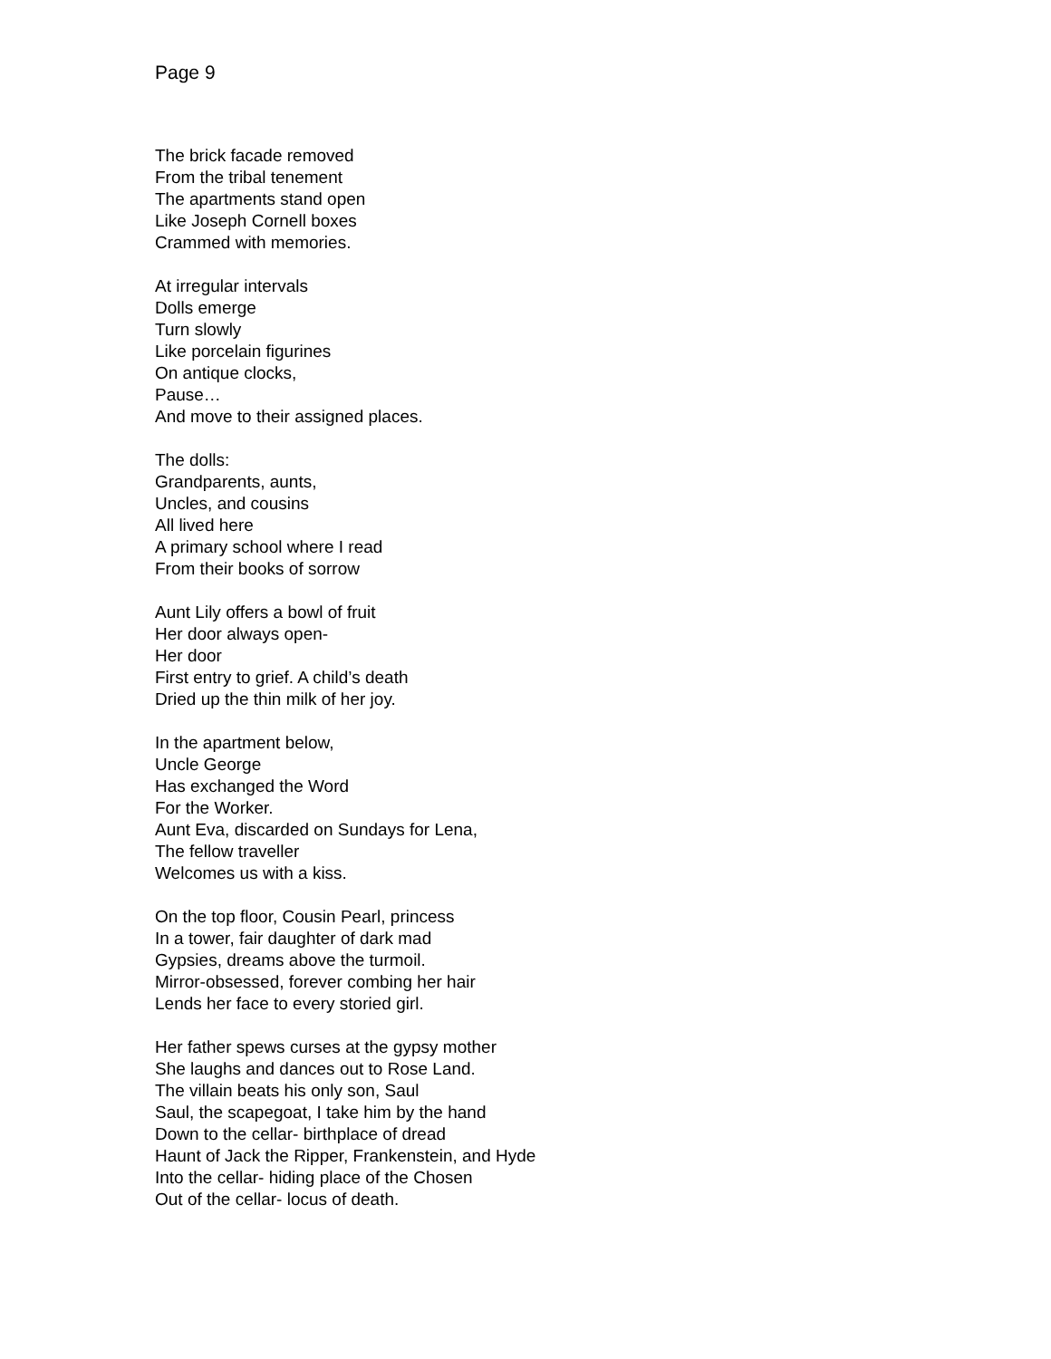Page 9
The brick facade removed
From the tribal tenement
The apartments stand open
Like Joseph Cornell boxes
Crammed with memories.
At irregular intervals
Dolls emerge
Turn slowly
Like porcelain figurines
On antique clocks,
Pause…
And move to their assigned places.
The dolls:
Grandparents, aunts,
Uncles, and cousins
All lived here
A primary school where I read
From their books of sorrow
Aunt Lily offers a bowl of fruit
Her door always open-
Her door
First entry to grief. A child’s death
Dried up the thin milk of her joy.
In the apartment below,
Uncle George
Has exchanged the Word
For the Worker.
Aunt Eva, discarded on Sundays for Lena,
The fellow traveller
Welcomes us with a kiss.
On the top floor, Cousin Pearl, princess
In a tower, fair daughter of dark mad
Gypsies, dreams above the turmoil.
Mirror-obsessed, forever combing her hair
Lends her face to every storied girl.
Her father spews curses at the gypsy mother
She laughs and dances out to Rose Land.
The villain beats his only son, Saul
Saul, the scapegoat, I take him by the hand
Down to the cellar- birthplace of dread
Haunt of Jack the Ripper, Frankenstein, and Hyde
Into the cellar- hiding place of the Chosen
Out of the cellar- locus of death.